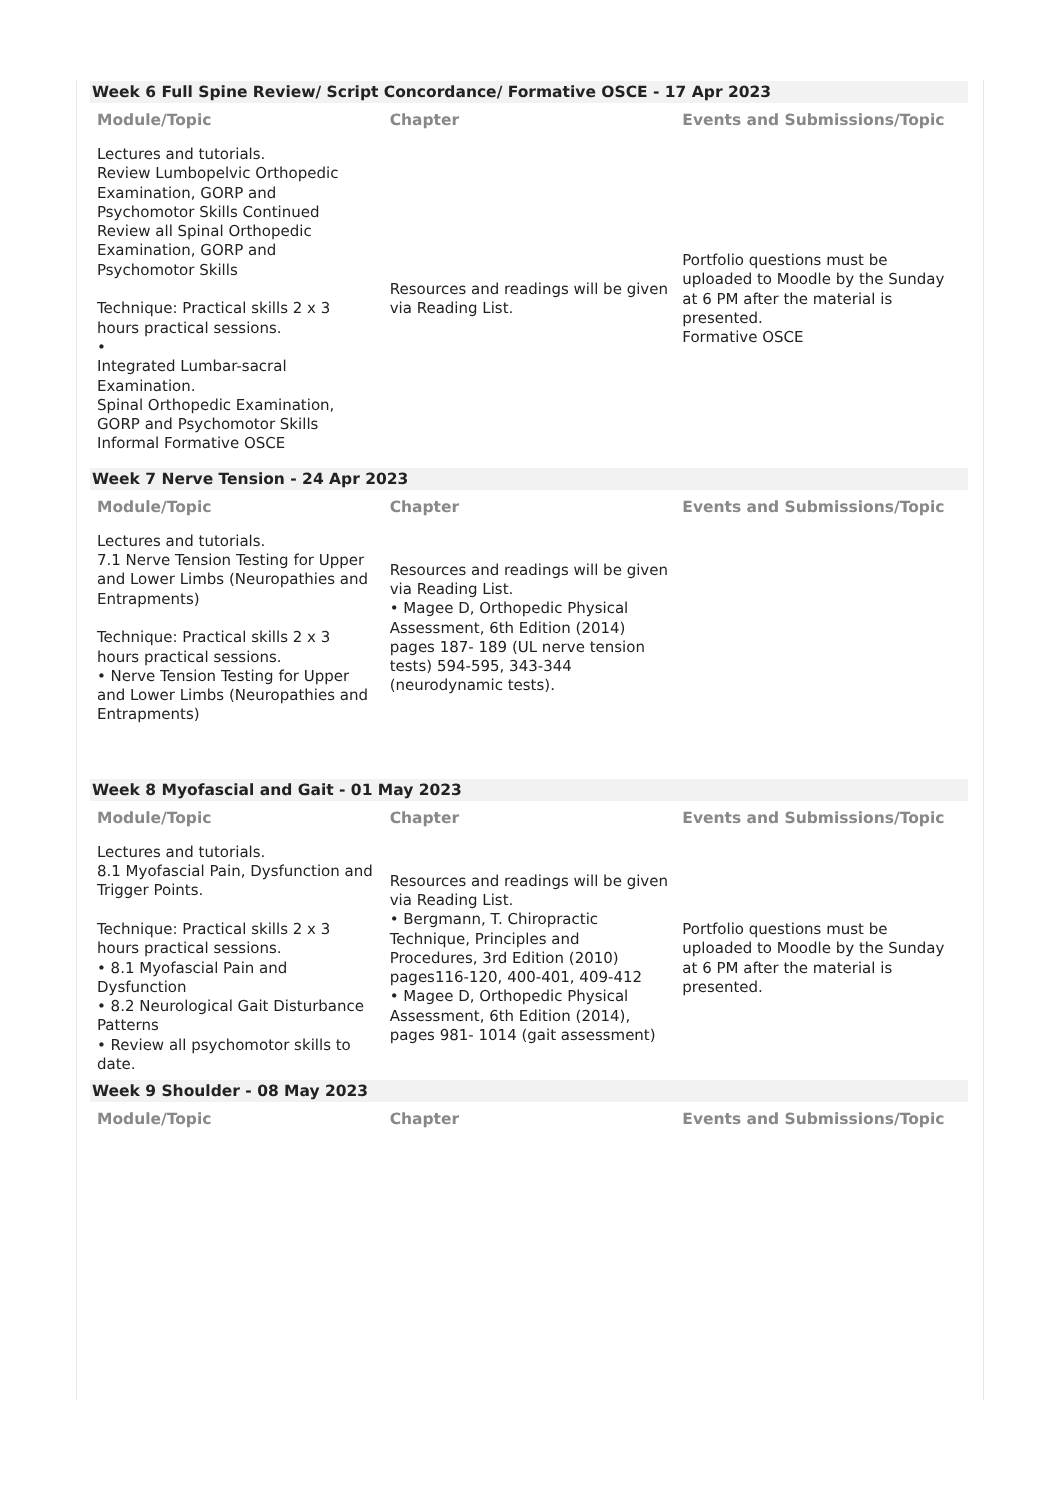Week 6 Full Spine Review/ Script Concordance/ Formative OSCE - 17 Apr 2023
| Module/Topic | Chapter | Events and Submissions/Topic |
| --- | --- | --- |
| Lectures and tutorials. Review Lumbopelvic Orthopedic Examination, GORP and Psychomotor Skills Continued Review all Spinal Orthopedic Examination, GORP and Psychomotor Skills Technique: Practical skills 2 x 3 hours practical sessions. • Integrated Lumbar-sacral Examination. Spinal Orthopedic Examination, GORP and Psychomotor Skills Informal Formative OSCE | Resources and readings will be given via Reading List. | Portfolio questions must be uploaded to Moodle by the Sunday at 6 PM after the material is presented. Formative OSCE |
Week 7 Nerve Tension - 24 Apr 2023
| Module/Topic | Chapter | Events and Submissions/Topic |
| --- | --- | --- |
| Lectures and tutorials. 7.1 Nerve Tension Testing for Upper and Lower Limbs (Neuropathies and Entrapments) Technique: Practical skills 2 x 3 hours practical sessions. • Nerve Tension Testing for Upper and Lower Limbs (Neuropathies and Entrapments) | Resources and readings will be given via Reading List. • Magee D, Orthopedic Physical Assessment, 6th Edition (2014) pages 187- 189 (UL nerve tension tests) 594-595, 343-344 (neurodynamic tests). | |
Week 8 Myofascial and Gait - 01 May 2023
| Module/Topic | Chapter | Events and Submissions/Topic |
| --- | --- | --- |
| Lectures and tutorials. 8.1 Myofascial Pain, Dysfunction and Trigger Points. Technique: Practical skills 2 x 3 hours practical sessions. • 8.1 Myofascial Pain and Dysfunction • 8.2 Neurological Gait Disturbance Patterns • Review all psychomotor skills to date. | Resources and readings will be given via Reading List. • Bergmann, T. Chiropractic Technique, Principles and Procedures, 3rd Edition (2010) pages116-120, 400-401, 409-412 • Magee D, Orthopedic Physical Assessment, 6th Edition (2014), pages 981- 1014 (gait assessment) | Portfolio questions must be uploaded to Moodle by the Sunday at 6 PM after the material is presented. |
Week 9 Shoulder - 08 May 2023
| Module/Topic | Chapter | Events and Submissions/Topic |
| --- | --- | --- |